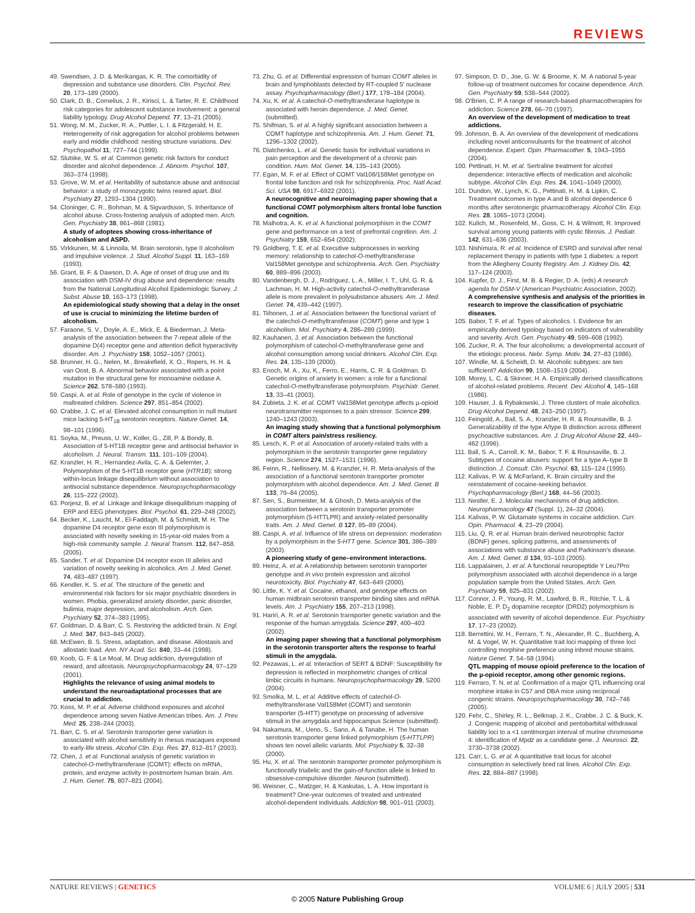REVIEWS
49. Swendsen, J. D. & Merikangas, K. R. The comorbidity of depression and substance use disorders. Clin. Psychol. Rev. 20, 173–189 (2000).
50. Clark, D. B., Cornelius, J. R., Kirisci, L. & Tarter, R. E. Childhood risk categories for adolescent substance involvement: a general liability typology. Drug Alcohol Depend. 77, 13–21 (2005).
51. Wong, M. M., Zucker, R. A., Puttler, L. I. & Fitzgerald, H. E. Heterogeneity of risk aggregation for alcohol problems between early and middle childhood: nesting structure variations. Dev. Psychopathol 11, 727–744 (1999).
52. Slutske, W. S. et al. Common genetic risk factors for conduct disorder and alcohol dependence. J. Abnorm. Psychol. 107, 363–374 (1998).
53. Grove, W. M. et al. Heritability of substance abuse and antisocial behavior: a study of monozygotic twins reared apart. Biol. Psychiatry 27, 1293–1304 (1990).
54. Cloninger, C. R., Bohman, M. & Sigvardsson, S. Inheritance of alcohol abuse. Cross-fostering analysis of adopted men. Arch. Gen. Psychiatry 38, 861–868 (1981).
A study of adoptees showing cross-inheritance of alcoholism and ASPD.
55. Virkkunen, M. & Linnoila, M. Brain serotonin, type II alcoholism and impulsive violence. J. Stud. Alcohol Suppl. 11, 163–169 (1993).
56. Grant, B. F. & Dawson, D. A. Age of onset of drug use and its association with DSM-IV drug abuse and dependence: results from the National Longitudinal Alcohol Epidemiologic Survey. J. Subst. Abuse 10, 163–173 (1998).
An epidemiological study showing that a delay in the onset of use is crucial to minimizing the lifetime burden of alcoholism.
57. Faraone, S. V., Doyle, A. E., Mick, E. & Biederman, J. Meta-analysis of the association between the 7-repeat allele of the dopamine D(4) receptor gene and attention deficit hyperactivity disorder. Am. J. Psychiatry 158, 1052–1057 (2001).
58. Brunner, H. G., Nelen, M., Breakefield, X. O., Ropers, H. H. & van Oost, B. A. Abnormal behavior associated with a point mutation in the structural gene for monoamine oxidase A. Science 262, 578–580 (1993).
59. Caspi, A. et al. Role of genotype in the cycle of violence in maltreated children. Science 297, 851–854 (2002).
60. Crabbe, J. C. et al. Elevated alcohol consumption in null mutant mice lacking 5-HT<sub>1B</sub> serotonin receptors. Nature Genet. 14, 98–101 (1996).
61. Soyka, M., Preuss, U. W., Koller, G., Zill, P. & Bondy, B. Association of 5-HT1B receptor gene and antisocial behavior in alcoholism. J. Neural. Transm. 111, 101–109 (2004).
62. Kranzler, H. R., Hernandez-Avila, C. A. & Gelernter, J. Polymorphism of the 5-HT1B receptor gene (HTR1B): strong within-locus linkage disequilibrium without association to antisocial substance dependence. Neuropsychopharmacology 26, 115–222 (2002).
63. Porjesz, B. et al. Linkage and linkage disequilibrium mapping of ERP and EEG phenotypes. Biol. Psychol. 61, 229–248 (2002).
64. Becker, K., Laucht, M., El-Faddagh, M. & Schmidt, M. H. The dopamine D4 receptor gene exon III polymorphism is associated with novelty seeking in 15-year-old males from a high-risk community sample. J. Neural Transm. 112, 847–858. (2005).
65. Sander, T. et al. Dopamine D4 receptor exon III alleles and variation of novelty seeking in alcoholics. Am. J. Med. Genet. 74, 483–487 (1997).
66. Kendler, K. S. et al. The structure of the genetic and environmental risk factors for six major psychiatric disorders in women. Phobia, generalized anxiety disorder, panic disorder, bulimia, major depression, and alcoholism. Arch. Gen. Psychiatry 52, 374–383 (1995).
67. Goldman, D. & Barr, C. S. Restoring the addicted brain. N. Engl. J. Med. 347, 843–845 (2002).
68. McEwen, B. S. Stress, adaptation, and disease. Allostasis and allostatic load. Ann. NY Acad. Sci. 840, 33–44 (1998).
69. Koob, G. F. & Le Moal, M. Drug addiction, dysregulation of reward, and allostasis. Neuropsychopharmacology 24, 97–129 (2001).
Highlights the relevance of using animal models to understand the neuroadaptational processes that are crucial to addiction.
70. Koss, M. P. et al. Adverse childhood exposures and alcohol dependence among seven Native American tribes. Am. J. Prev. Med. 25, 238–244 (2003).
71. Barr, C. S. et al. Serotonin transporter gene variation is associated with alcohol sensitivity in rhesus macaques exposed to early-life stress. Alcohol Clin. Exp. Res. 27, 812–817 (2003).
72. Chen, J. et al. Functional analysis of genetic variation in catechol-O-methyltransferase (COMT): effects on mRNA, protein, and enzyme activity in postmortem human brain. Am. J. Hum. Genet. 75, 807–821 (2004).
73. Zhu, G. et al. Differential expression of human COMT alleles in brain and lymphoblasts detected by RT-coupled 5′ nuclease assay. Psychopharmacology (Berl.) 177, 178–184 (2004).
74. Xu, K. et al. A catechol-O-methyltransferase haplotype is associated with heroin dependence. J. Med. Genet. (submitted).
75. Shifman, S. et al. A highly significant association between a COMT haplotype and schizophrenia. Am. J. Hum. Genet. 71, 1296–1302 (2002).
76. Diatchenko, L. et al. Genetic basis for individual variations in pain perception and the development of a chronic pain condition. Hum. Mol. Genet. 14, 135–143 (2005).
77. Egan, M. F. et al. Effect of COMT Val108/158Met genotype on frontal lobe function and risk for schizophrenia. Proc. Natl Acad. Sci. USA 98, 6917–6922 (2001).
A neurocognitive and neuroimaging paper showing that a functional COMT polymorphism alters frontal lobe function and cognition.
78. Malhotra, A. K. et al. A functional polymorphism in the COMT gene and performance on a test of prefrontal cognition. Am. J. Psychiatry 159, 652–654 (2002).
79. Goldberg, T. E. et al. Executive subprocesses in working memory: relationship to catechol-O-methyltransferase Val158Met genotype and schizophrenia. Arch. Gen. Psychiatry 60, 889–896 (2003).
80. Vandenbergh, D. J., Rodriguez, L. A., Miller, I. T., Uhl, G. R. & Lachman, H. M. High-activity catechol-O-methyltransferase allele is more prevalent in polysubstance abusers. Am. J. Med. Genet. 74, 439–442 (1997).
81. Tiihonen, J. et al. Association between the functional variant of the catechol-O-methyltransferase (COMT) gene and type 1 alcoholism. Mol. Psychiatry 4, 286–289 (1999).
82. Kauhanen, J. et al. Association between the functional polymorphism of catechol-O-methyltransferase gene and alcohol consumption among social drinkers. Alcohol Clin. Exp. Res. 24, 135–139 (2000).
83. Enoch, M. A., Xu, K., Ferro, E., Harris, C. R. & Goldman, D. Genetic origins of anxiety in women: a role for a functional catechol-O-methyltransferase polymorphism. Psychiatr. Genet. 13, 33–41 (2003).
84. Zubieta, J. K. et al. COMT Val158Met genotype affects µ-opioid neurotransmitter responses to a pain stressor. Science 299, 1240–1243 (2003).
An imaging study showing that a functional polymorphism in COMT alters pain/stress resiliency.
85. Lesch, K. P. et al. Association of anxiety-related traits with a polymorphism in the serotonin transporter gene regulatory region. Science 274, 1527–1531 (1996).
86. Feinn, R., Nellissery, M. & Kranzler, H. R. Meta-analysis of the association of a functional serotonin transporter promoter polymorphism with alcohol dependence. Am. J. Med. Genet. B 133, 79–84 (2005).
87. Sen, S., Burmeister, M. & Ghosh, D. Meta-analysis of the association between a serotonin transporter promoter polymorphism (5-HTTLPR) and anxiety-related personality traits. Am. J. Med. Genet. B 127, 85–89 (2004).
88. Caspi, A. et al. Influence of life stress on depression: moderation by a polymorphism in the 5-HTT gene. Science 301, 386–389 (2003).
A pioneering study of gene–environment interactions.
89. Heinz, A. et al. A relationship between serotonin transporter genotype and in vivo protein expression and alcohol neurotoxicity. Biol. Psychiatry 47, 643–649 (2000).
90. Little, K. Y. et al. Cocaine, ethanol, and genotype effects on human midbrain serotonin transporter binding sites and mRNA levels. Am. J. Psychiatry 155, 207–213 (1998).
91. Hariri, A. R. et al. Serotonin transporter genetic variation and the response of the human amygdala. Science 297, 400–403 (2002).
An imaging paper showing that a functional polymorphism in the serotonin transporter alters the response to fearful stimuli in the amygdala.
92. Pezawas, L. et al. Interaction of SERT & BDNF: Susceptibility for depression is reflected in morphometric changes of critical limbic circuits in humans. Neuropsychopharmacology 29, S200 (2004).
93. Smolka, M. L. et al. Additive effects of catechol-O-methyltransferase Val158Met (COMT) and serotonin transporter (5-HTT) genotype on processing of adversive stimuli in the amygdala and hippocampus Science (submitted).
94. Nakamura, M., Ueno, S., Sano, A. & Tanabe, H. The human serotonin transporter gene linked polymorphism (5-HTTLPR) shows ten novel allelic variants. Mol. Psychiatry 5, 32–38 (2000).
95. Hu, X. et al. The serotonin transporter promoter polymorphism is functionally triallelic and the gain-of-function allele is linked to obsessive-compulsive disorder. Neuron (submitted).
96. Weisner, C., Matzger, H. & Kaskutas, L. A. How important is treatment? One-year outcomes of treated and untreated alcohol-dependent individuals. Addiction 98, 901–911 (2003).
97. Simpson, D. D., Joe, G. W. & Broome, K. M. A national 5-year follow-up of treatment outcomes for cocaine dependence. Arch. Gen. Psychiatry 59, 538–544 (2002).
98. O'Brien, C. P. A range of research-based pharmacotherapies for addiction. Science 278, 66–70 (1997).
An overview of the development of medication to treat addictions.
99. Johnson, B. A. An overview of the development of medications including novel anticonvulsants for the treatment of alcohol dependence. Expert. Opin. Pharmacother. 5, 1943–1955 (2004).
100. Pettinati, H. M. et al. Sertraline treatment for alcohol dependence: interactive effects of medication and alcoholic subtype. Alcohol Clin. Exp. Res. 24, 1041–1049 (2000).
101. Dundon, W., Lynch, K. G., Pettinati, H. M. & Lipkin, C. Treatment outcomes in type A and B alcohol dependence 6 months after serotonergic pharmacotherapy. Alcohol Clin. Exp. Res. 28, 1065–1073 (2004).
102. Kulich, M., Rosenfeld, M., Goss, C. H. & Wilmott, R. Improved survival among young patients with cystic fibrosis. J. Pediatr. 142, 631–636 (2003).
103. Nishimura, R. et al. Incidence of ESRD and survival after renal replacement therapy in patients with type 1 diabetes: a report from the Allegheny County Registry. Am. J. Kidney Dis. 42, 117–124 (2003).
104. Kupfer, D. J., First, M. B. & Regier, D. A. (eds) A research agenda for DSM-V (American Psychiatric Association, 2002).
A comprehensive synthesis and analysis of the priorities in research to improve the classification of psychiatric diseases.
105. Babor, T. F. et al. Types of alcoholics. I. Evidence for an empirically derived typology based on indicators of vulnerability and severity. Arch. Gen. Psychiatry 49, 599–608 (1992).
106. Zucker, R. A. The four alcoholisms: a developmental account of the etiologic process. Nebr. Symp. Motiv. 34, 27–83 (1986).
107. Windle, M. & Scheidt, D. M. Alcoholic subtypes: are two sufficient? Addiction 99, 1508–1519 (2004).
108. Morey, L. C. & Skinner, H. A. Empirically derived classifications of alcohol-related problems. Recent. Dev. Alcohol 4, 145–168 (1986).
109. Hauser, J. & Rybakowski, J. Three clusters of male alcoholics. Drug Alcohol Depend. 48, 243–250 (1997).
110. Feingold, A., Ball, S. A., Kranzler, H. R. & Rounsaville, B. J. Generalizability of the type A/type B distinction across different psychoactive substances. Am. J. Drug Alcohol Abuse 22, 449–462 (1996).
111. Ball, S. A., Carroll, K. M., Babor, T. F. & Rounsaville, B. J. Subtypes of cocaine abusers: support for a type A–type B distinction. J. Consult. Clin. Psychol. 63, 115–124 (1995).
112. Kalivas, P. W. & McFarland, K. Brain circuitry and the reinstatement of cocaine-seeking behavior. Psychopharmacology (Berl.) 168, 44–56 (2003).
113. Nestler, E. J. Molecular mechanisms of drug addiction. Neuropharmacology 47 (Suppl. 1), 24–32 (2004).
114. Kalivas, P. W. Glutamate systems in cocaine addiction. Curr. Opin. Pharmacol. 4, 23–29 (2004).
115. Liu, Q. R. et al. Human brain derived neurotrophic factor (BDNF) genes, splicing patterns, and assessments of associations with substance abuse and Parkinson's disease. Am. J. Med. Genet. B 134, 93–103 (2005).
116. Lappalainen, J. et al. A functional neuropeptide Y Leu7Pro polymorphism associated with alcohol dependence in a large population sample from the United States. Arch. Gen. Psychiatry 59, 825–831 (2002).
117. Connor, J. P., Young, R. M., Lawford, B. R., Ritchie, T. L. & Noble, E. P. D<sub>2</sub> dopamine receptor (DRD2) polymorphism is associated with severity of alcohol dependence. Eur. Psychiatry 17, 17–23 (2002).
118. Berrettini, W. H., Ferraro, T. N., Alexander, R. C., Buchberg, A. M. & Vogel, W. H. Quantitative trait loci mapping of three loci controlling morphine preference using inbred mouse strains. Nature Genet. 7, 54–58 (1994).
QTL mapping of mouse opioid preference to the location of the µ-opioid receptor, among other genomic regions.
119. Ferraro, T. N. et al. Confirmation of a major QTL influencing oral morphine intake in C57 and DBA mice using reciprocal congenic strains. Neuropsychopharmacology 30, 742–746 (2005).
120. Fehr, C., Shirley, R. L., Belknap, J. K., Crabbe, J. C. & Buck, K. J. Congenic mapping of alcohol and pentobarbital withdrawal liability loci to a <1 centimorgan interval of murine chromosome 4: identification of Mpdz as a candidate gene. J. Neurosci. 22, 3730–3738 (2002).
121. Carr, L. G. et al. A quantitative trait locus for alcohol consumption in selectively bred rat lines. Alcohol Clin. Exp. Res. 22, 884–887 (1998).
NATURE REVIEWS | GENETICS VOLUME 6 | JULY 2005 | 531
© 2005 Nature Publishing Group